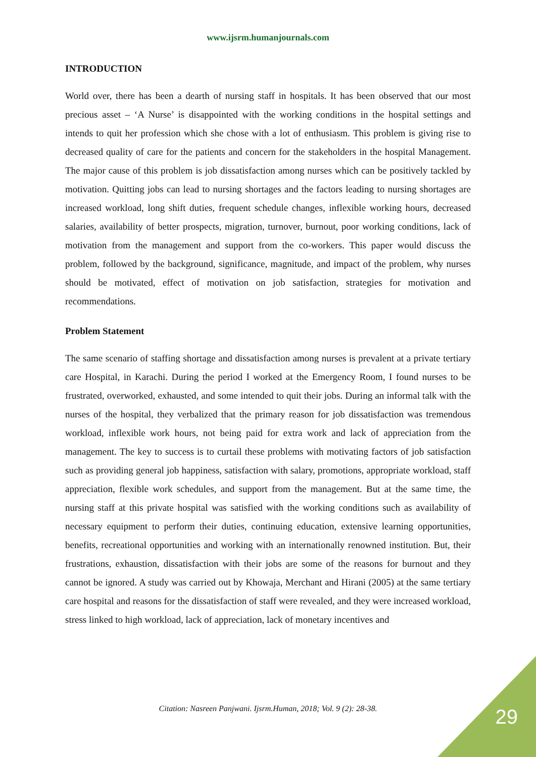www.ijsrm.humanjournals.com
INTRODUCTION
World over, there has been a dearth of nursing staff in hospitals. It has been observed that our most precious asset – ‘A Nurse’ is disappointed with the working conditions in the hospital settings and intends to quit her profession which she chose with a lot of enthusiasm. This problem is giving rise to decreased quality of care for the patients and concern for the stakeholders in the hospital Management. The major cause of this problem is job dissatisfaction among nurses which can be positively tackled by motivation. Quitting jobs can lead to nursing shortages and the factors leading to nursing shortages are increased workload, long shift duties, frequent schedule changes, inflexible working hours, decreased salaries, availability of better prospects, migration, turnover, burnout, poor working conditions, lack of motivation from the management and support from the co-workers. This paper would discuss the problem, followed by the background, significance, magnitude, and impact of the problem, why nurses should be motivated, effect of motivation on job satisfaction, strategies for motivation and recommendations.
Problem Statement
The same scenario of staffing shortage and dissatisfaction among nurses is prevalent at a private tertiary care Hospital, in Karachi. During the period I worked at the Emergency Room, I found nurses to be frustrated, overworked, exhausted, and some intended to quit their jobs. During an informal talk with the nurses of the hospital, they verbalized that the primary reason for job dissatisfaction was tremendous workload, inflexible work hours, not being paid for extra work and lack of appreciation from the management. The key to success is to curtail these problems with motivating factors of job satisfaction such as providing general job happiness, satisfaction with salary, promotions, appropriate workload, staff appreciation, flexible work schedules, and support from the management. But at the same time, the nursing staff at this private hospital was satisfied with the working conditions such as availability of necessary equipment to perform their duties, continuing education, extensive learning opportunities, benefits, recreational opportunities and working with an internationally renowned institution. But, their frustrations, exhaustion, dissatisfaction with their jobs are some of the reasons for burnout and they cannot be ignored. A study was carried out by Khowaja, Merchant and Hirani (2005) at the same tertiary care hospital and reasons for the dissatisfaction of staff were revealed, and they were increased workload, stress linked to high workload, lack of appreciation, lack of monetary incentives and
Citation: Nasreen Panjwani. Ijsrm.Human, 2018; Vol. 9 (2): 28-38. 29